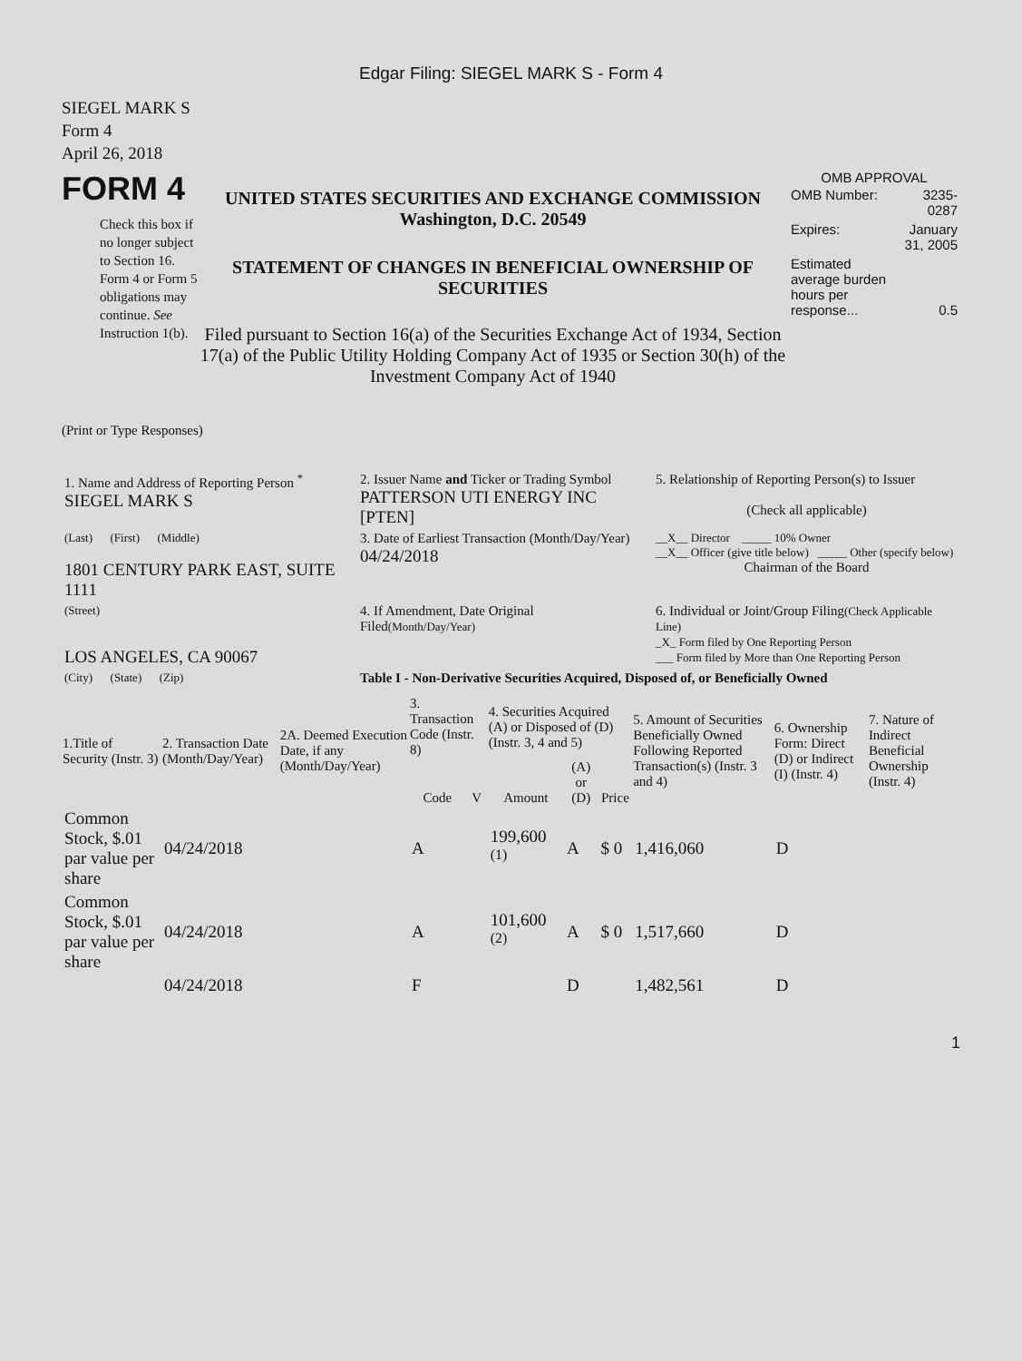Edgar Filing: SIEGEL MARK S - Form 4
SIEGEL MARK S
Form 4
April 26, 2018
FORM 4
Check this box if no longer subject to Section 16. Form 4 or Form 5 obligations may continue. See Instruction 1(b).
UNITED STATES SECURITIES AND EXCHANGE COMMISSION
Washington, D.C. 20549
STATEMENT OF CHANGES IN BENEFICIAL OWNERSHIP OF SECURITIES
Filed pursuant to Section 16(a) of the Securities Exchange Act of 1934, Section 17(a) of the Public Utility Holding Company Act of 1935 or Section 30(h) of the Investment Company Act of 1940
OMB APPROVAL
| OMB Number: | 3235-0287 |
| Expires: | January 31, 2005 |
| Estimated average burden hours per response... | 0.5 |
(Print or Type Responses)
| 1. Name and Address of Reporting Person <sup>*</sup> SIEGEL MARK S | 2. Issuer Name and Ticker or Trading Symbol PATTERSON UTI ENERGY INC [PTEN] | 5. Relationship of Reporting Person(s) to Issuer (Check all applicable) |
| (Last) (First) (Middle) 1801 CENTURY PARK EAST, SUITE 1111 | 3. Date of Earliest Transaction (Month/Day/Year) 04/24/2018 | __X__ Director _____ 10% Owner __X__ Officer (give title below) _____ Other (specify below) Chairman of the Board |
| (Street) LOS ANGELES, CA 90067 | 4. If Amendment, Date Original Filed (Month/Day/Year) | 6. Individual or Joint/Group Filing (Check Applicable Line) _X_ Form filed by One Reporting Person ___ Form filed by More than One Reporting Person |
| (City) (State) (Zip) | Table I - Non-Derivative Securities Acquired, Disposed of, or Beneficially Owned | |
| 1.Title of Security (Instr. 3) | 2. Transaction Date (Month/Day/Year) | 2A. Deemed Execution Date, if any (Month/Day/Year) | 3. Transaction Code (Instr. 8) | | 4. Securities Acquired (A) or Disposed of (D) (Instr. 3, 4 and 5) | | | 5. Amount of Securities Beneficially Owned Following Reported Transaction(s) (Instr. 3 and 4) | 6. Ownership Form: Direct (D) or Indirect (I) (Instr. 4) | 7. Nature of Indirect Beneficial Ownership (Instr. 4) |
| --- | --- | --- | --- | --- | --- | --- | --- | --- | --- | --- |
| | | | Code | V | Amount | (A) or (D) | Price | | | |
| Common Stock, $.01 par value per share | 04/24/2018 | | A | | 199,600 <sup>(1)</sup> | A | $ 0 | 1,416,060 | D | |
| Common Stock, $.01 par value per share | 04/24/2018 | | A | | 101,600 <sup>(2)</sup> | A | $ 0 | 1,517,660 | D | |
| | 04/24/2018 | | F | | | D | | 1,482,561 | D | |
1